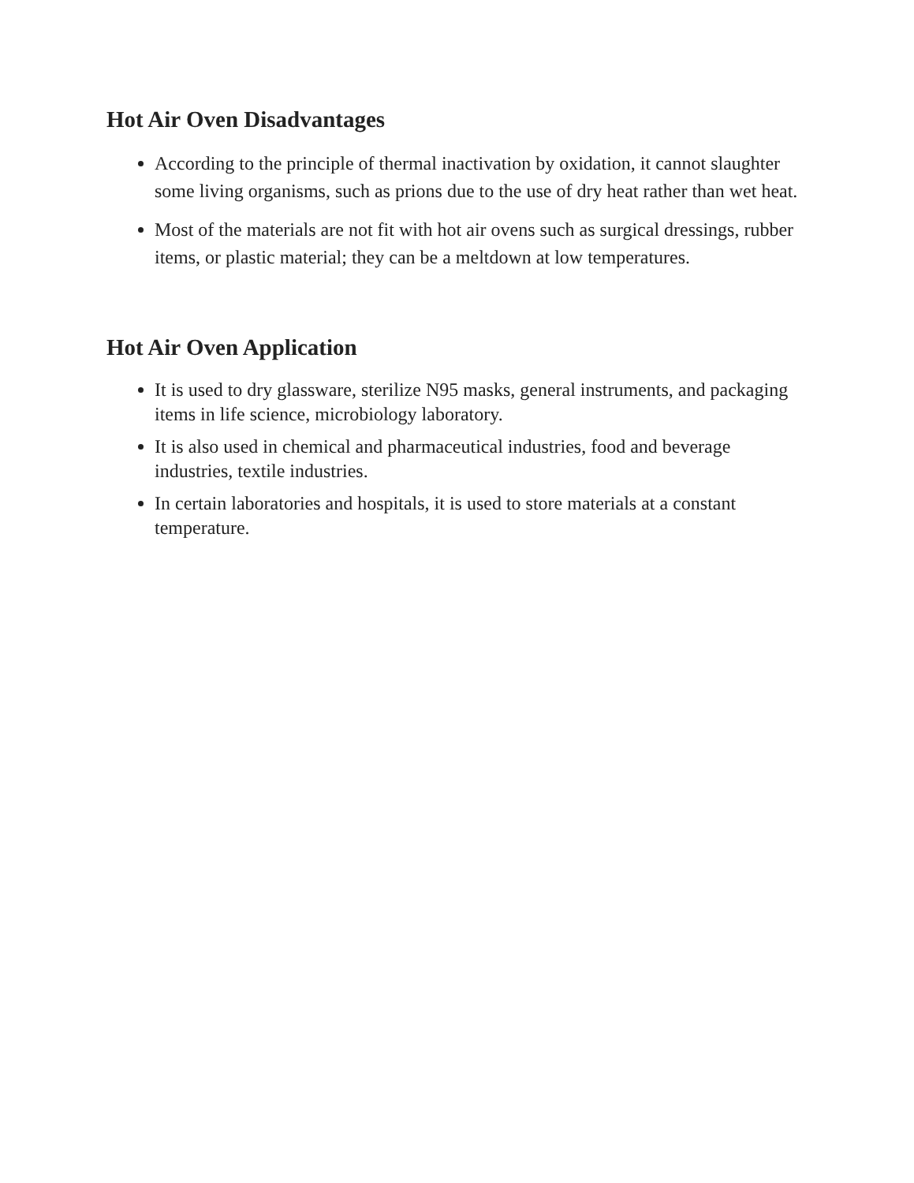Hot Air Oven Disadvantages
According to the principle of thermal inactivation by oxidation, it cannot slaughter some living organisms, such as prions due to the use of dry heat rather than wet heat.
Most of the materials are not fit with hot air ovens such as surgical dressings, rubber items, or plastic material; they can be a meltdown at low temperatures.
Hot Air Oven Application
It is used to dry glassware, sterilize N95 masks, general instruments, and packaging items in life science, microbiology laboratory.
It is also used in chemical and pharmaceutical industries, food and beverage industries, textile industries.
In certain laboratories and hospitals, it is used to store materials at a constant temperature.